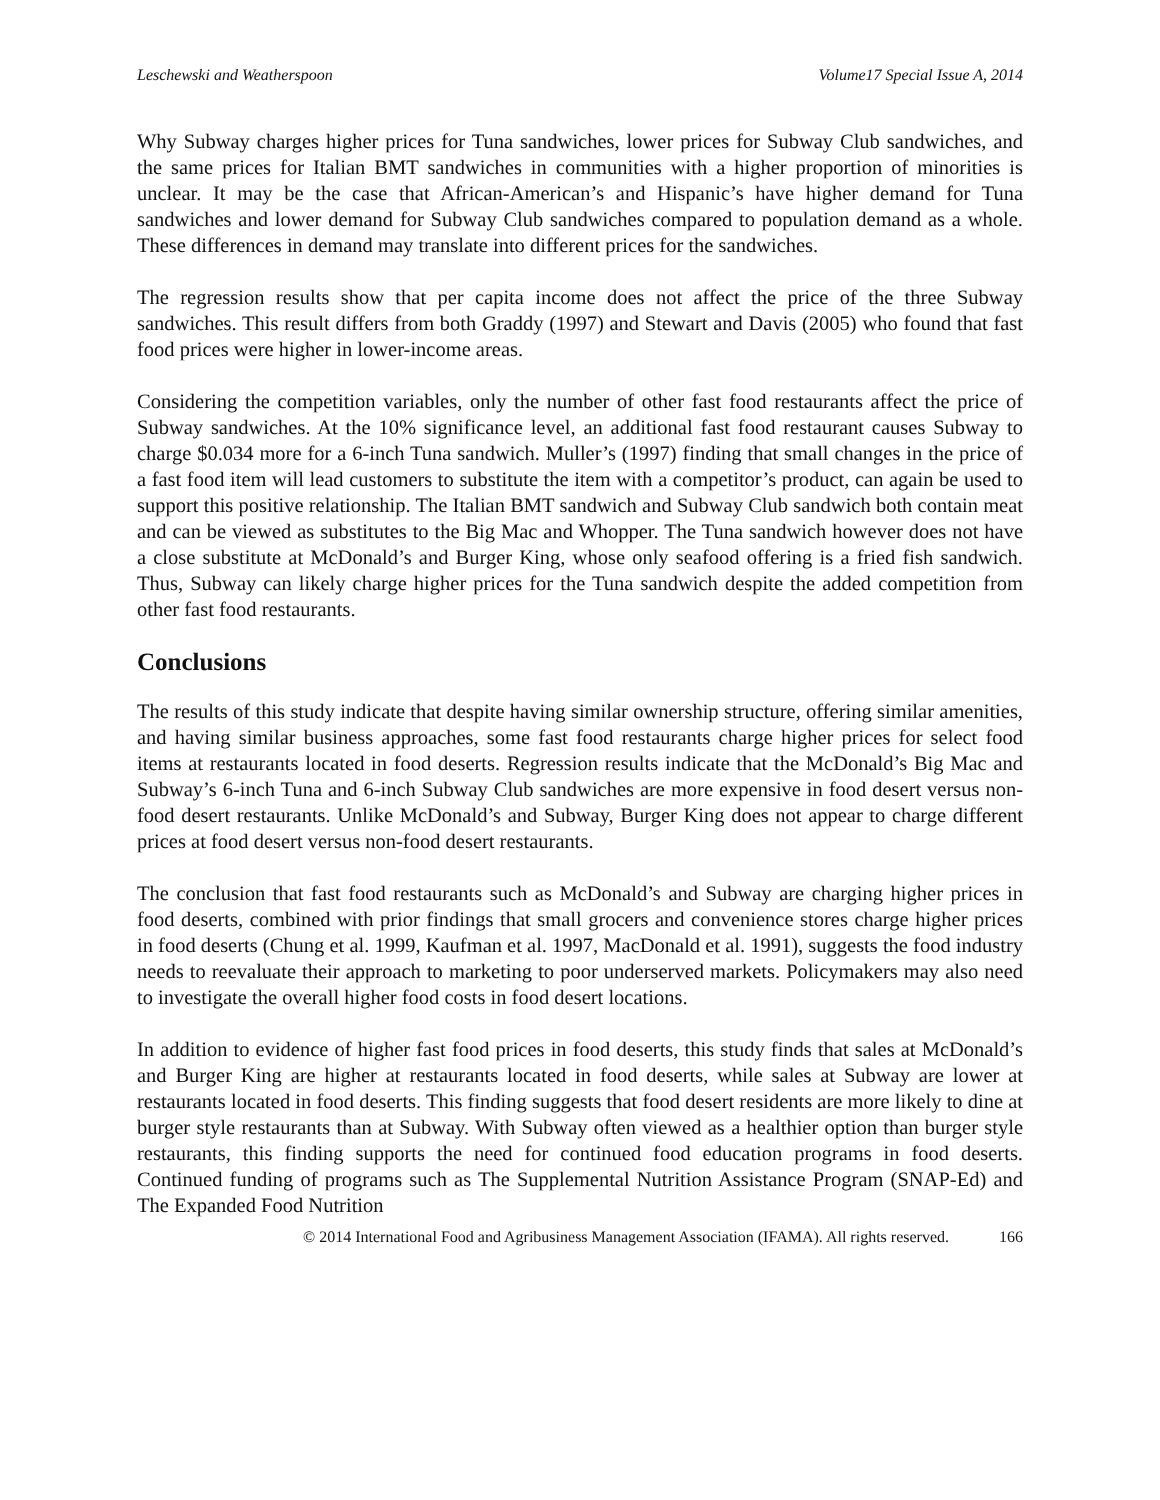Leschewski and Weatherspoon Volume17 Special Issue A, 2014
Why Subway charges higher prices for Tuna sandwiches, lower prices for Subway Club sandwiches, and the same prices for Italian BMT sandwiches in communities with a higher proportion of minorities is unclear. It may be the case that African-American’s and Hispanic’s have higher demand for Tuna sandwiches and lower demand for Subway Club sandwiches compared to population demand as a whole. These differences in demand may translate into different prices for the sandwiches.
The regression results show that per capita income does not affect the price of the three Subway sandwiches. This result differs from both Graddy (1997) and Stewart and Davis (2005) who found that fast food prices were higher in lower-income areas.
Considering the competition variables, only the number of other fast food restaurants affect the price of Subway sandwiches. At the 10% significance level, an additional fast food restaurant causes Subway to charge $0.034 more for a 6-inch Tuna sandwich. Muller’s (1997) finding that small changes in the price of a fast food item will lead customers to substitute the item with a competitor’s product, can again be used to support this positive relationship. The Italian BMT sandwich and Subway Club sandwich both contain meat and can be viewed as substitutes to the Big Mac and Whopper. The Tuna sandwich however does not have a close substitute at McDonald’s and Burger King, whose only seafood offering is a fried fish sandwich. Thus, Subway can likely charge higher prices for the Tuna sandwich despite the added competition from other fast food restaurants.
Conclusions
The results of this study indicate that despite having similar ownership structure, offering similar amenities, and having similar business approaches, some fast food restaurants charge higher prices for select food items at restaurants located in food deserts. Regression results indicate that the McDonald’s Big Mac and Subway’s 6-inch Tuna and 6-inch Subway Club sandwiches are more expensive in food desert versus non-food desert restaurants. Unlike McDonald’s and Subway, Burger King does not appear to charge different prices at food desert versus non-food desert restaurants.
The conclusion that fast food restaurants such as McDonald’s and Subway are charging higher prices in food deserts, combined with prior findings that small grocers and convenience stores charge higher prices in food deserts (Chung et al. 1999, Kaufman et al. 1997, MacDonald et al. 1991), suggests the food industry needs to reevaluate their approach to marketing to poor underserved markets. Policymakers may also need to investigate the overall higher food costs in food desert locations.
In addition to evidence of higher fast food prices in food deserts, this study finds that sales at McDonald’s and Burger King are higher at restaurants located in food deserts, while sales at Subway are lower at restaurants located in food deserts. This finding suggests that food desert residents are more likely to dine at burger style restaurants than at Subway. With Subway often viewed as a healthier option than burger style restaurants, this finding supports the need for continued food education programs in food deserts. Continued funding of programs such as The Supplemental Nutrition Assistance Program (SNAP-Ed) and The Expanded Food Nutrition
© 2014 International Food and Agribusiness Management Association (IFAMA). All rights reserved. 166